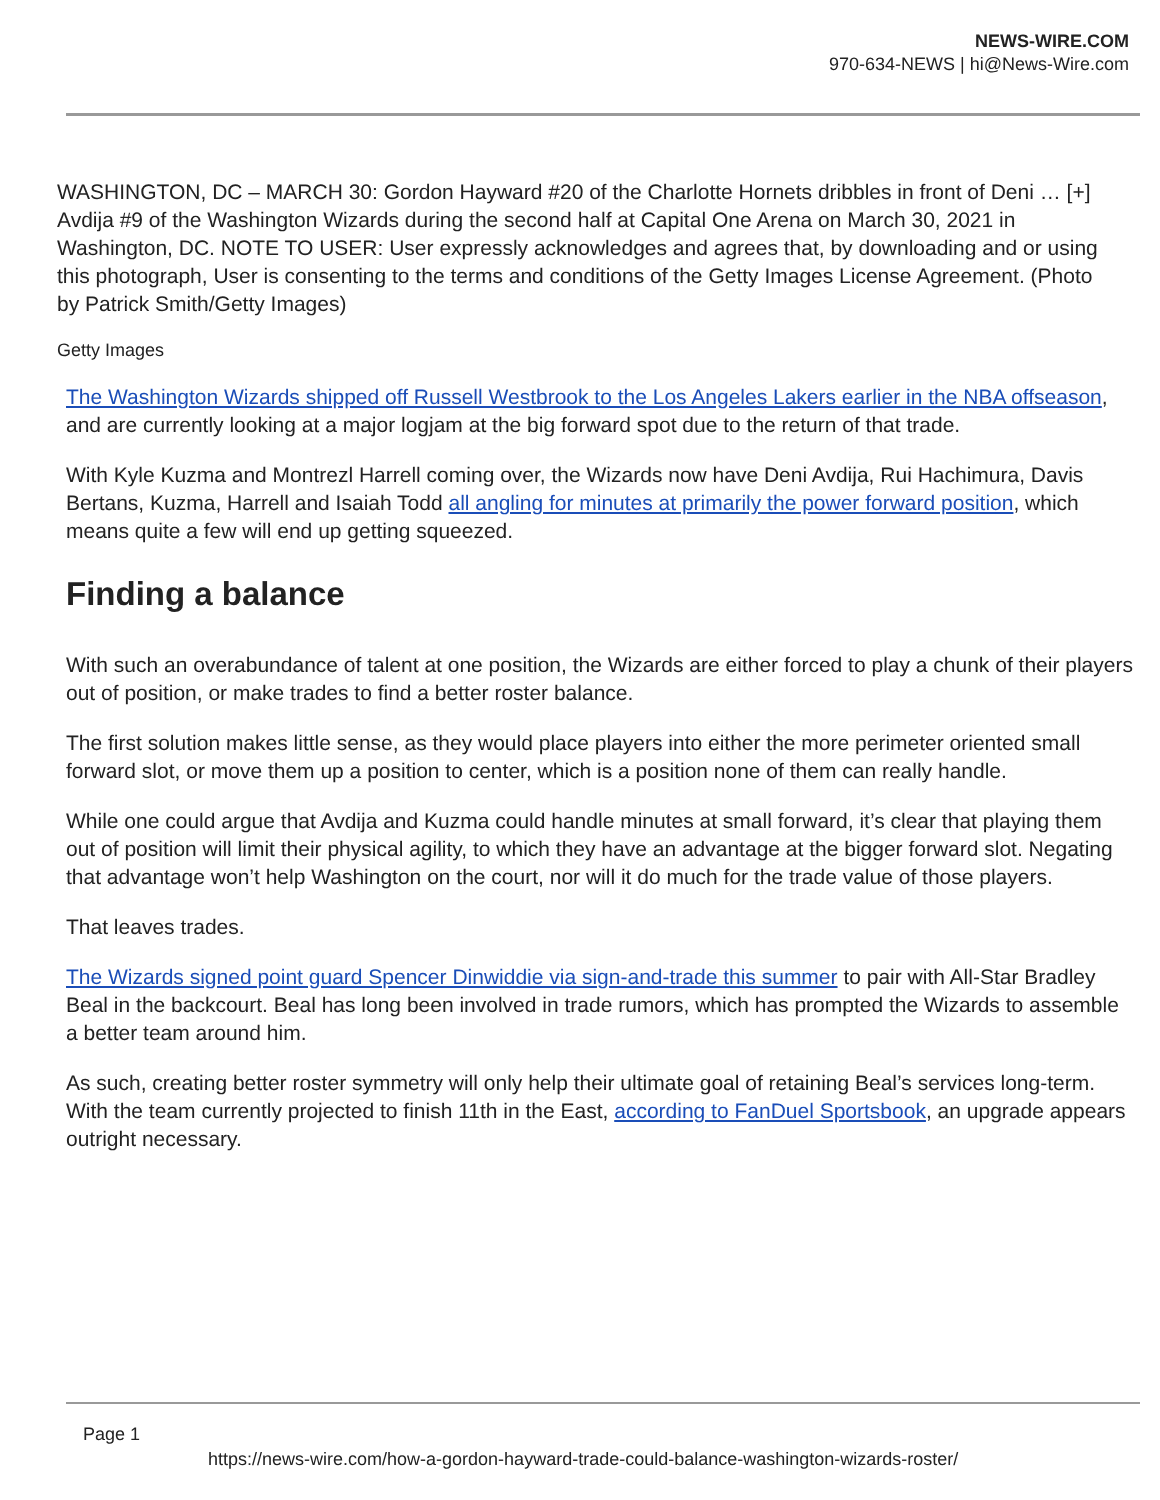NEWS-WIRE.COM
970-634-NEWS | hi@News-Wire.com
WASHINGTON, DC – MARCH 30: Gordon Hayward #20 of the Charlotte Hornets dribbles in front of Deni … [+] Avdija #9 of the Washington Wizards during the second half at Capital One Arena on March 30, 2021 in Washington, DC. NOTE TO USER: User expressly acknowledges and agrees that, by downloading and or using this photograph, User is consenting to the terms and conditions of the Getty Images License Agreement. (Photo by Patrick Smith/Getty Images)
Getty Images
The Washington Wizards shipped off Russell Westbrook to the Los Angeles Lakers earlier in the NBA offseason, and are currently looking at a major logjam at the big forward spot due to the return of that trade.
With Kyle Kuzma and Montrezl Harrell coming over, the Wizards now have Deni Avdija, Rui Hachimura, Davis Bertans, Kuzma, Harrell and Isaiah Todd all angling for minutes at primarily the power forward position, which means quite a few will end up getting squeezed.
Finding a balance
With such an overabundance of talent at one position, the Wizards are either forced to play a chunk of their players out of position, or make trades to find a better roster balance.
The first solution makes little sense, as they would place players into either the more perimeter oriented small forward slot, or move them up a position to center, which is a position none of them can really handle.
While one could argue that Avdija and Kuzma could handle minutes at small forward, it’s clear that playing them out of position will limit their physical agility, to which they have an advantage at the bigger forward slot. Negating that advantage won’t help Washington on the court, nor will it do much for the trade value of those players.
That leaves trades.
The Wizards signed point guard Spencer Dinwiddie via sign-and-trade this summer to pair with All-Star Bradley Beal in the backcourt. Beal has long been involved in trade rumors, which has prompted the Wizards to assemble a better team around him.
As such, creating better roster symmetry will only help their ultimate goal of retaining Beal’s services long-term. With the team currently projected to finish 11th in the East, according to FanDuel Sportsbook, an upgrade appears outright necessary.
Page 1
https://news-wire.com/how-a-gordon-hayward-trade-could-balance-washington-wizards-roster/